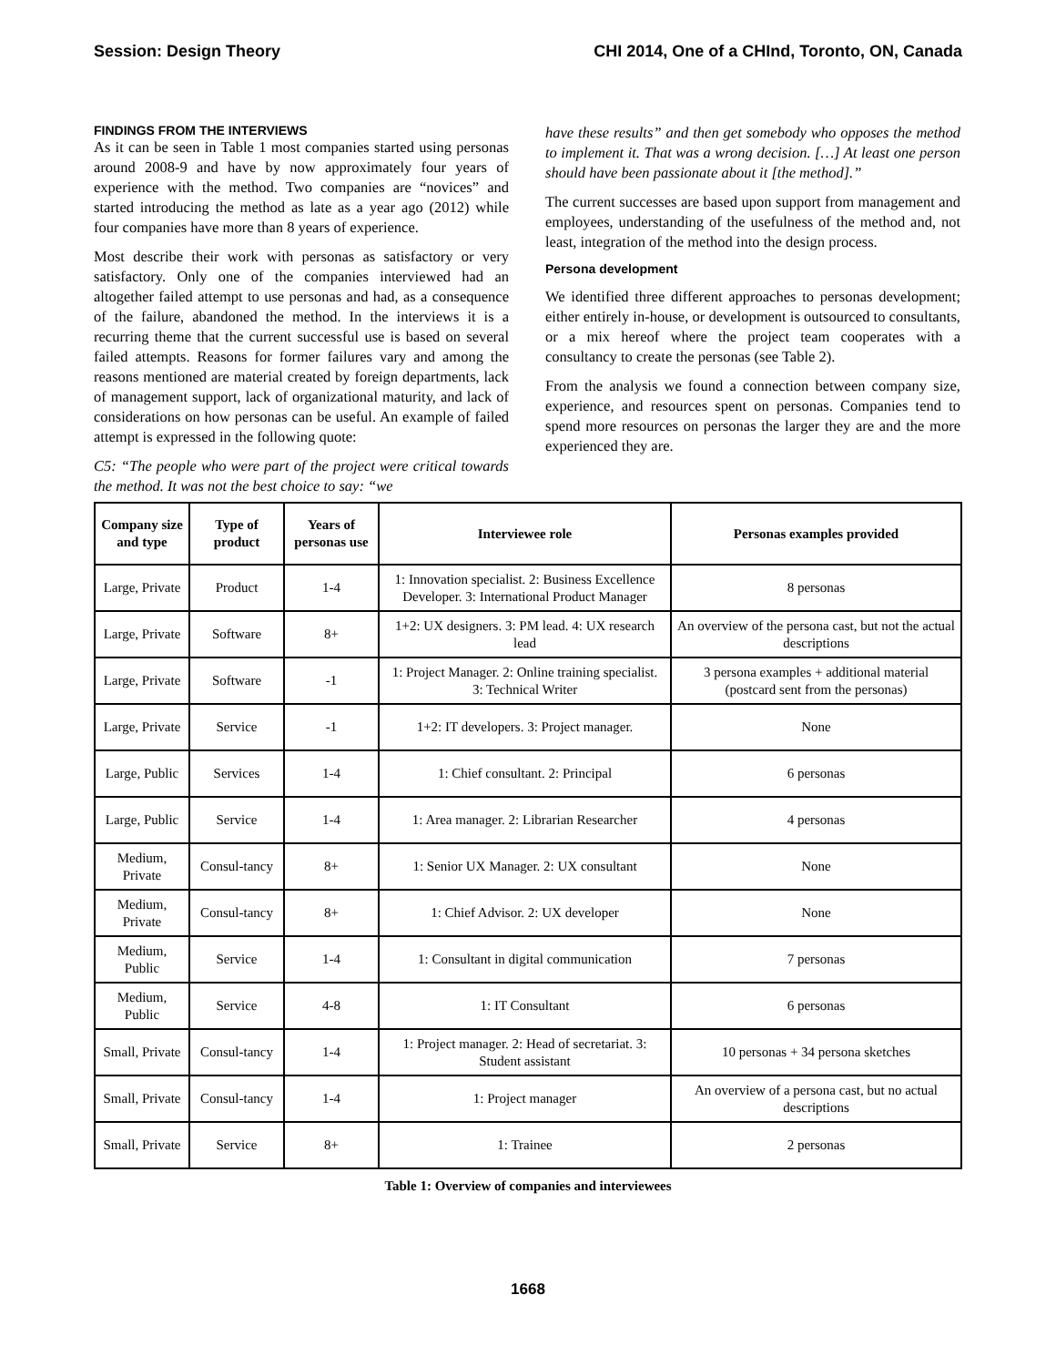Session: Design Theory CHI 2014, One of a CHInd, Toronto, ON, Canada
FINDINGS FROM THE INTERVIEWS
As it can be seen in Table 1 most companies started using personas around 2008-9 and have by now approximately four years of experience with the method. Two companies are “novices” and started introducing the method as late as a year ago (2012) while four companies have more than 8 years of experience.
Most describe their work with personas as satisfactory or very satisfactory. Only one of the companies interviewed had an altogether failed attempt to use personas and had, as a consequence of the failure, abandoned the method. In the interviews it is a recurring theme that the current successful use is based on several failed attempts. Reasons for former failures vary and among the reasons mentioned are material created by foreign departments, lack of management support, lack of organizational maturity, and lack of considerations on how personas can be useful. An example of failed attempt is expressed in the following quote:
C5: “The people who were part of the project were critical towards the method. It was not the best choice to say: “we
have these results” and then get somebody who opposes the method to implement it. That was a wrong decision. […] At least one person should have been passionate about it [the method].”
The current successes are based upon support from management and employees, understanding of the usefulness of the method and, not least, integration of the method into the design process.
Persona development
We identified three different approaches to personas development; either entirely in-house, or development is outsourced to consultants, or a mix hereof where the project team cooperates with a consultancy to create the personas (see Table 2).
From the analysis we found a connection between company size, experience, and resources spent on personas. Companies tend to spend more resources on personas the larger they are and the more experienced they are.
| Company size and type | Type of product | Years of personas use | Interviewee role | Personas examples provided |
| --- | --- | --- | --- | --- |
| Large, Private | Product | 1-4 | 1: Innovation specialist. 2: Business Excellence Developer. 3: International Product Manager | 8 personas |
| Large, Private | Software | 8+ | 1+2: UX designers. 3: PM lead. 4: UX research lead | An overview of the persona cast, but not the actual descriptions |
| Large, Private | Software | -1 | 1: Project Manager. 2: Online training specialist. 3: Technical Writer | 3 persona examples + additional material (postcard sent from the personas) |
| Large, Private | Service | -1 | 1+2: IT developers. 3: Project manager. | None |
| Large, Public | Services | 1-4 | 1: Chief consultant. 2: Principal | 6 personas |
| Large, Public | Service | 1-4 | 1: Area manager. 2: Librarian Researcher | 4 personas |
| Medium, Private | Consul-tancy | 8+ | 1: Senior UX Manager. 2: UX consultant | None |
| Medium, Private | Consul-tancy | 8+ | 1: Chief Advisor. 2: UX developer | None |
| Medium, Public | Service | 1-4 | 1: Consultant in digital communication | 7 personas |
| Medium, Public | Service | 4-8 | 1: IT Consultant | 6 personas |
| Small, Private | Consul-tancy | 1-4 | 1: Project manager. 2: Head of secretariat. 3: Student assistant | 10 personas + 34 persona sketches |
| Small, Private | Consul-tancy | 1-4 | 1: Project manager | An overview of a persona cast, but no actual descriptions |
| Small, Private | Service | 8+ | 1: Trainee | 2 personas |
Table 1: Overview of companies and interviewees
1668